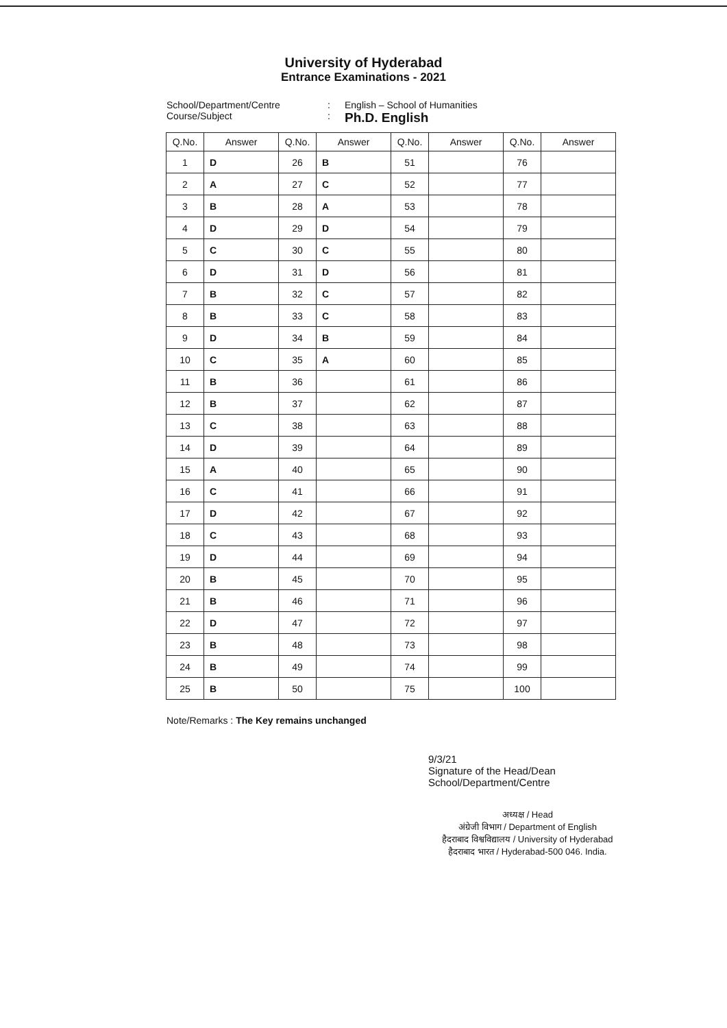University of Hyderabad
Entrance Examinations - 2021
School/Department/Centre: English – School of Humanities Course/Subject: Ph.D. English
| Q.No. | Answer | Q.No. | Answer | Q.No. | Answer | Q.No. | Answer |
| --- | --- | --- | --- | --- | --- | --- | --- |
| 1 | D | 26 | B | 51 | | 76 | |
| 2 | A | 27 | C | 52 | | 77 | |
| 3 | B | 28 | A | 53 | | 78 | |
| 4 | D | 29 | D | 54 | | 79 | |
| 5 | C | 30 | C | 55 | | 80 | |
| 6 | D | 31 | D | 56 | | 81 | |
| 7 | B | 32 | C | 57 | | 82 | |
| 8 | B | 33 | C | 58 | | 83 | |
| 9 | D | 34 | B | 59 | | 84 | |
| 10 | C | 35 | A | 60 | | 85 | |
| 11 | B | 36 | | 61 | | 86 | |
| 12 | B | 37 | | 62 | | 87 | |
| 13 | C | 38 | | 63 | | 88 | |
| 14 | D | 39 | | 64 | | 89 | |
| 15 | A | 40 | | 65 | | 90 | |
| 16 | C | 41 | | 66 | | 91 | |
| 17 | D | 42 | | 67 | | 92 | |
| 18 | C | 43 | | 68 | | 93 | |
| 19 | D | 44 | | 69 | | 94 | |
| 20 | B | 45 | | 70 | | 95 | |
| 21 | B | 46 | | 71 | | 96 | |
| 22 | D | 47 | | 72 | | 97 | |
| 23 | B | 48 | | 73 | | 98 | |
| 24 | B | 49 | | 74 | | 99 | |
| 25 | B | 50 | | 75 | | 100 | |
Note/Remarks : The Key remains unchanged
9/3/21
Signature of the Head/Dean
School/Department/Centre
अध्यक्ष / Head
अंग्रेजी विभाग / Department of English
हैदराबाद विश्वविद्यालय / University of Hyderabad
हैदराबाद भारत / Hyderabad-500 046. India.